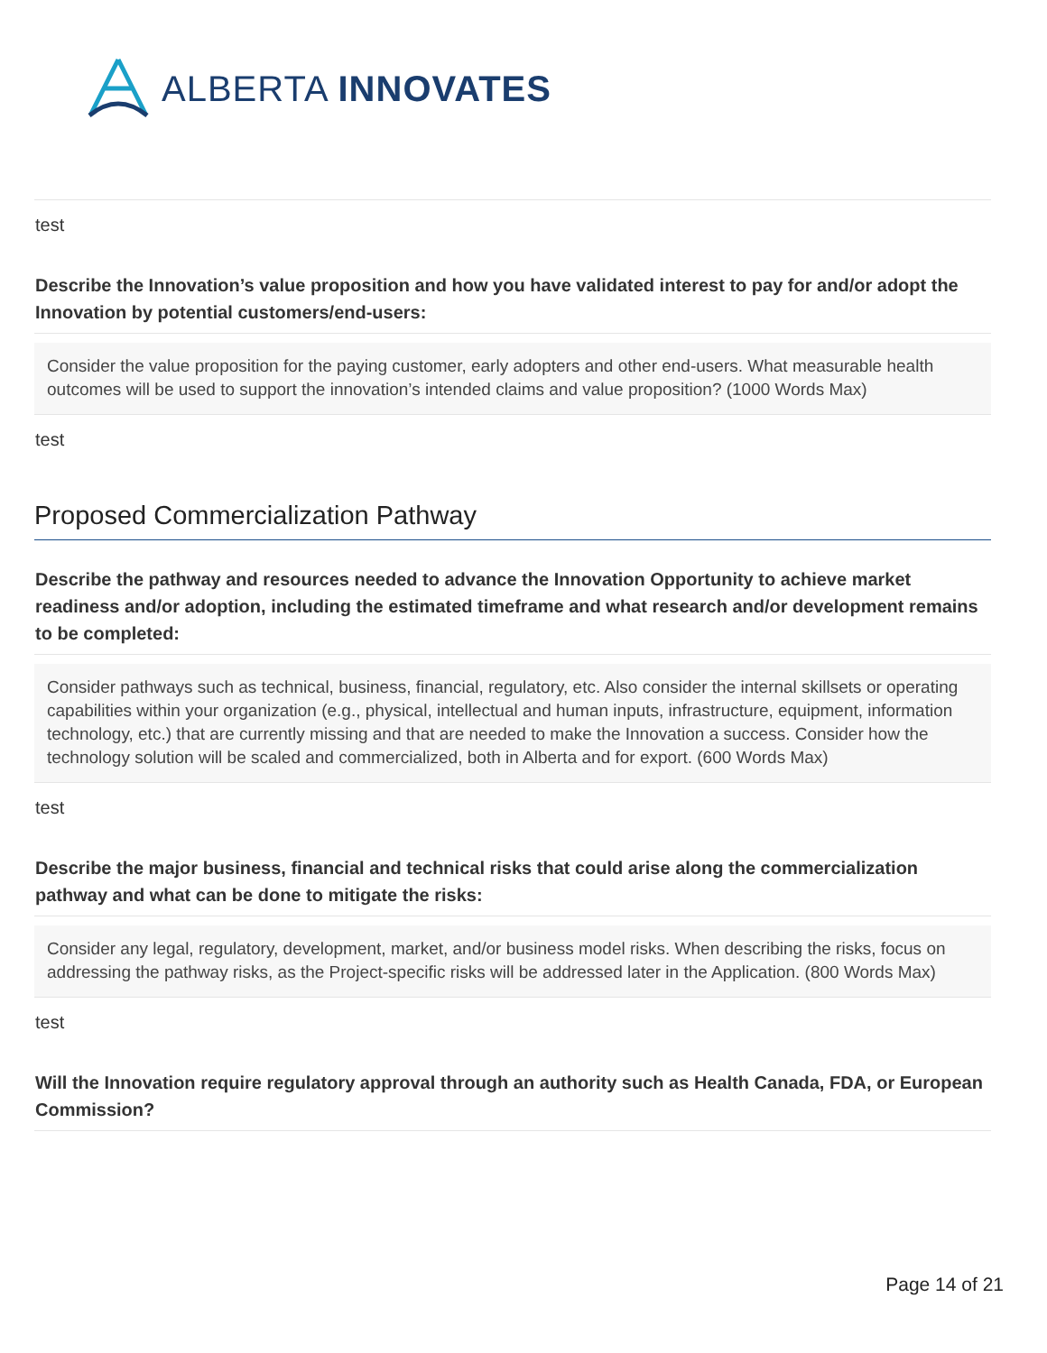ALBERTA INNOVATES
test
Describe the Innovation’s value proposition and how you have validated interest to pay for and/or adopt the Innovation by potential customers/end-users:
Consider the value proposition for the paying customer, early adopters and other end-users. What measurable health outcomes will be used to support the innovation’s intended claims and value proposition? (1000 Words Max)
test
Proposed Commercialization Pathway
Describe the pathway and resources needed to advance the Innovation Opportunity to achieve market readiness and/or adoption, including the estimated timeframe and what research and/or development remains to be completed:
Consider pathways such as technical, business, financial, regulatory, etc. Also consider the internal skillsets or operating capabilities within your organization (e.g., physical, intellectual and human inputs, infrastructure, equipment, information technology, etc.) that are currently missing and that are needed to make the Innovation a success. Consider how the technology solution will be scaled and commercialized, both in Alberta and for export. (600 Words Max)
test
Describe the major business, financial and technical risks that could arise along the commercialization pathway and what can be done to mitigate the risks:
Consider any legal, regulatory, development, market, and/or business model risks. When describing the risks, focus on addressing the pathway risks, as the Project-specific risks will be addressed later in the Application. (800 Words Max)
test
Will the Innovation require regulatory approval through an authority such as Health Canada, FDA, or European Commission?
Page 14 of 21